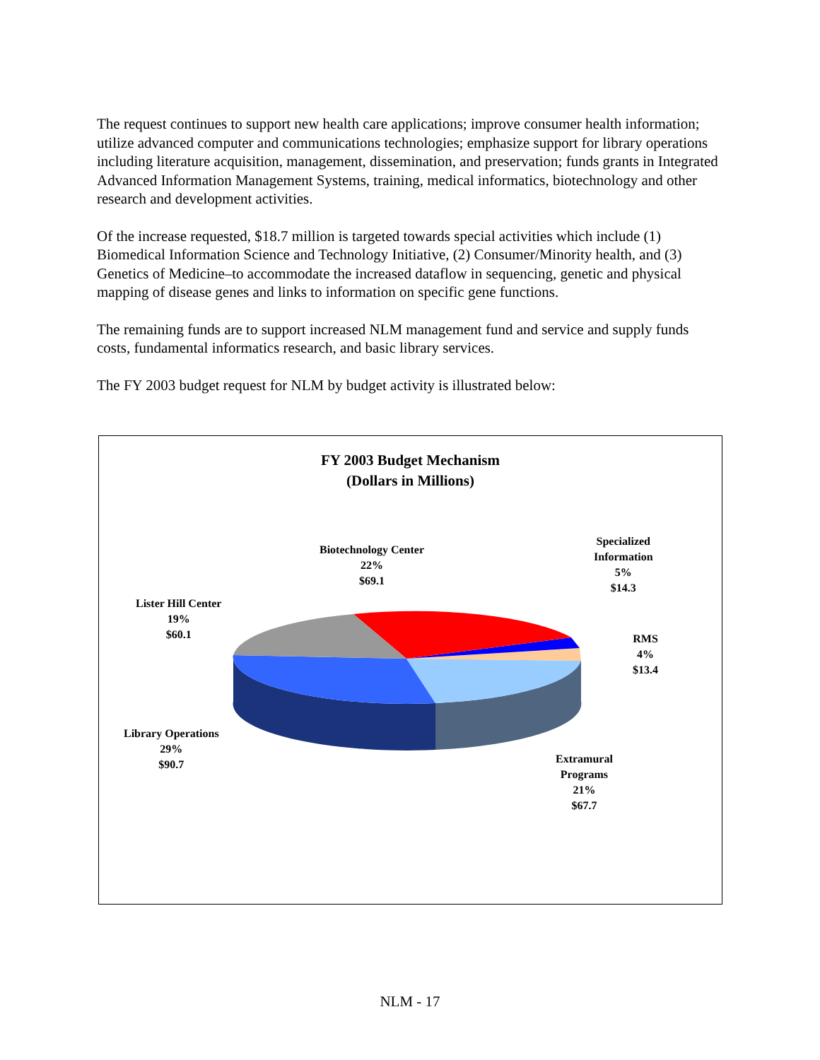The request continues to support new health care applications; improve consumer health information; utilize advanced computer and communications technologies; emphasize support for library operations including literature acquisition, management, dissemination, and preservation; funds grants in Integrated Advanced Information Management Systems, training, medical informatics, biotechnology and other research and development activities.
Of the increase requested, $18.7 million is targeted towards special activities which include (1) Biomedical Information Science and Technology Initiative, (2) Consumer/Minority health, and (3) Genetics of Medicine–to accommodate the increased dataflow in sequencing, genetic and physical mapping of disease genes and links to information on specific gene functions.
The remaining funds are to support increased NLM management fund and service and supply funds costs, fundamental informatics research, and basic library services.
The FY 2003 budget request for NLM by budget activity is illustrated below:
FY 2003 Budget Mechanism
(Dollars in Millions)
Biotechnology Center
22%
$69.1
Specialized
Information
5%
$14.3
Lister Hill Center
19%
$60.1
RMS
4%
$13.4
Library Operations
29%
$90.7
Extramural
Programs
21%
$67.7
NLM - 17